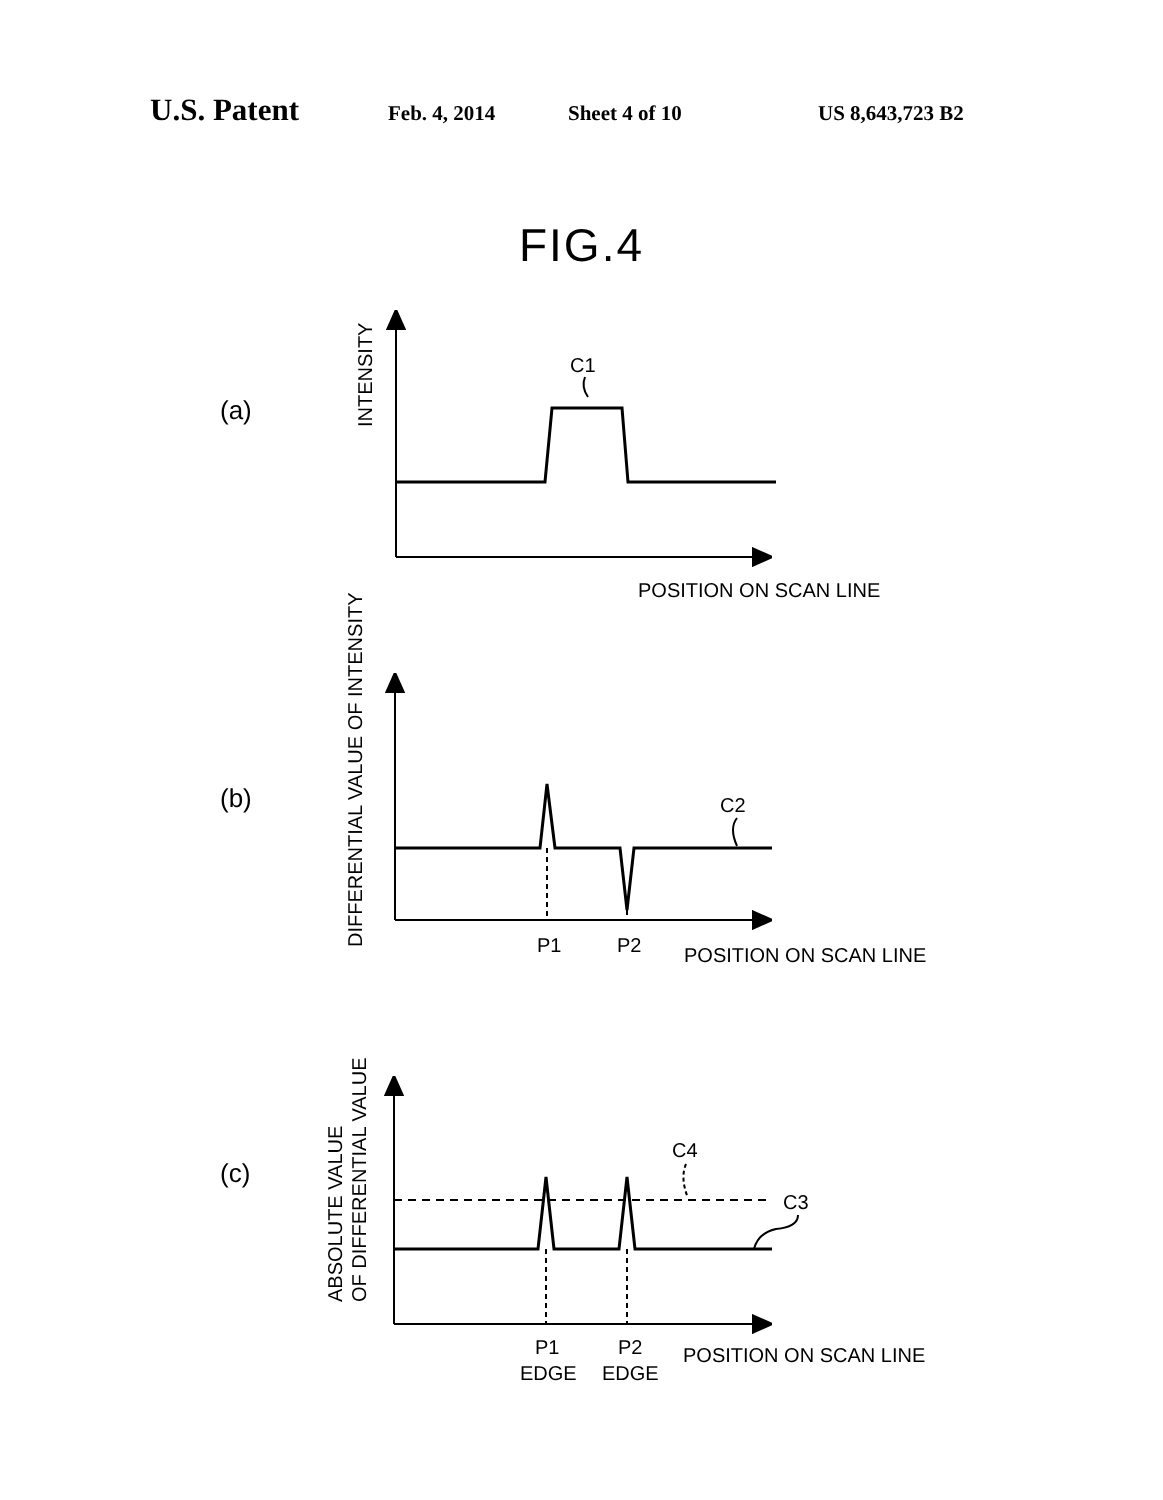U.S. Patent Feb. 4, 2014 Sheet 4 of 10 US 8,643,723 B2
FIG.4
(a)
INTENSITY
C1
POSITION ON SCAN LINE
(b)
DIFFERENTIAL VALUE OF INTENSITY
C2
P1
P2
POSITION ON SCAN LINE
(c)
ABSOLUTE VALUE
OF DIFFERENTIAL VALUE
C4
C3
P1
P2
EDGE
EDGE
POSITION ON SCAN LINE